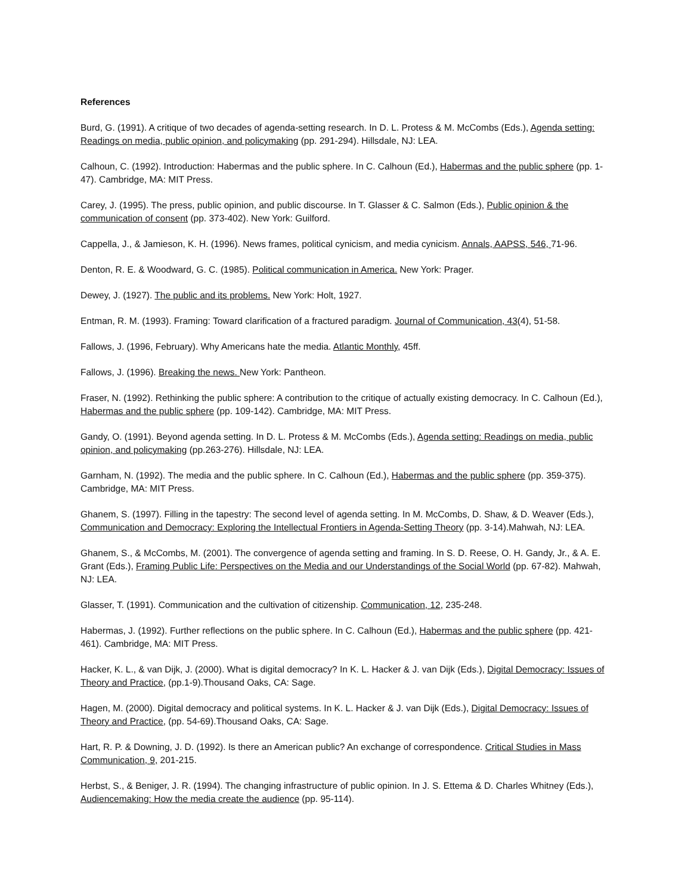References
Burd, G. (1991). A critique of two decades of agenda-setting research. In D. L. Protess & M. McCombs (Eds.), Agenda setting: Readings on media, public opinion, and policymaking (pp. 291-294). Hillsdale, NJ: LEA.
Calhoun, C. (1992). Introduction: Habermas and the public sphere. In C. Calhoun (Ed.), Habermas and the public sphere (pp. 1-47). Cambridge, MA: MIT Press.
Carey, J. (1995). The press, public opinion, and public discourse. In T. Glasser & C. Salmon (Eds.), Public opinion & the communication of consent (pp. 373-402). New York: Guilford.
Cappella, J., & Jamieson, K. H. (1996). News frames, political cynicism, and media cynicism. Annals, AAPSS, 546, 71-96.
Denton, R. E. & Woodward, G. C. (1985). Political communication in America. New York: Prager.
Dewey, J. (1927). The public and its problems. New York: Holt, 1927.
Entman, R. M. (1993). Framing: Toward clarification of a fractured paradigm. Journal of Communication, 43(4), 51-58.
Fallows, J. (1996, February). Why Americans hate the media. Atlantic Monthly, 45ff.
Fallows, J. (1996). Breaking the news. New York: Pantheon.
Fraser, N. (1992). Rethinking the public sphere: A contribution to the critique of actually existing democracy. In C. Calhoun (Ed.), Habermas and the public sphere (pp. 109-142). Cambridge, MA: MIT Press.
Gandy, O. (1991). Beyond agenda setting. In D. L. Protess & M. McCombs (Eds.), Agenda setting: Readings on media, public opinion, and policymaking (pp.263-276). Hillsdale, NJ: LEA.
Garnham, N. (1992). The media and the public sphere. In C. Calhoun (Ed.), Habermas and the public sphere (pp. 359-375). Cambridge, MA: MIT Press.
Ghanem, S. (1997). Filling in the tapestry: The second level of agenda setting. In M. McCombs, D. Shaw, & D. Weaver (Eds.), Communication and Democracy: Exploring the Intellectual Frontiers in Agenda-Setting Theory (pp. 3-14).Mahwah, NJ: LEA.
Ghanem, S., & McCombs, M. (2001). The convergence of agenda setting and framing. In S. D. Reese, O. H. Gandy, Jr., & A. E. Grant (Eds.), Framing Public Life: Perspectives on the Media and our Understandings of the Social World (pp. 67-82). Mahwah, NJ: LEA.
Glasser, T. (1991). Communication and the cultivation of citizenship. Communication, 12, 235-248.
Habermas, J. (1992). Further reflections on the public sphere. In C. Calhoun (Ed.), Habermas and the public sphere (pp. 421-461). Cambridge, MA: MIT Press.
Hacker, K. L., & van Dijk, J. (2000). What is digital democracy? In K. L. Hacker & J. van Dijk (Eds.), Digital Democracy: Issues of Theory and Practice, (pp.1-9).Thousand Oaks, CA: Sage.
Hagen, M. (2000). Digital democracy and political systems. In K. L. Hacker & J. van Dijk (Eds.), Digital Democracy: Issues of Theory and Practice, (pp. 54-69).Thousand Oaks, CA: Sage.
Hart, R. P. & Downing, J. D. (1992). Is there an American public? An exchange of correspondence. Critical Studies in Mass Communication, 9, 201-215.
Herbst, S., & Beniger, J. R. (1994). The changing infrastructure of public opinion. In J. S. Ettema & D. Charles Whitney (Eds.), Audiencemaking: How the media create the audience (pp. 95-114).